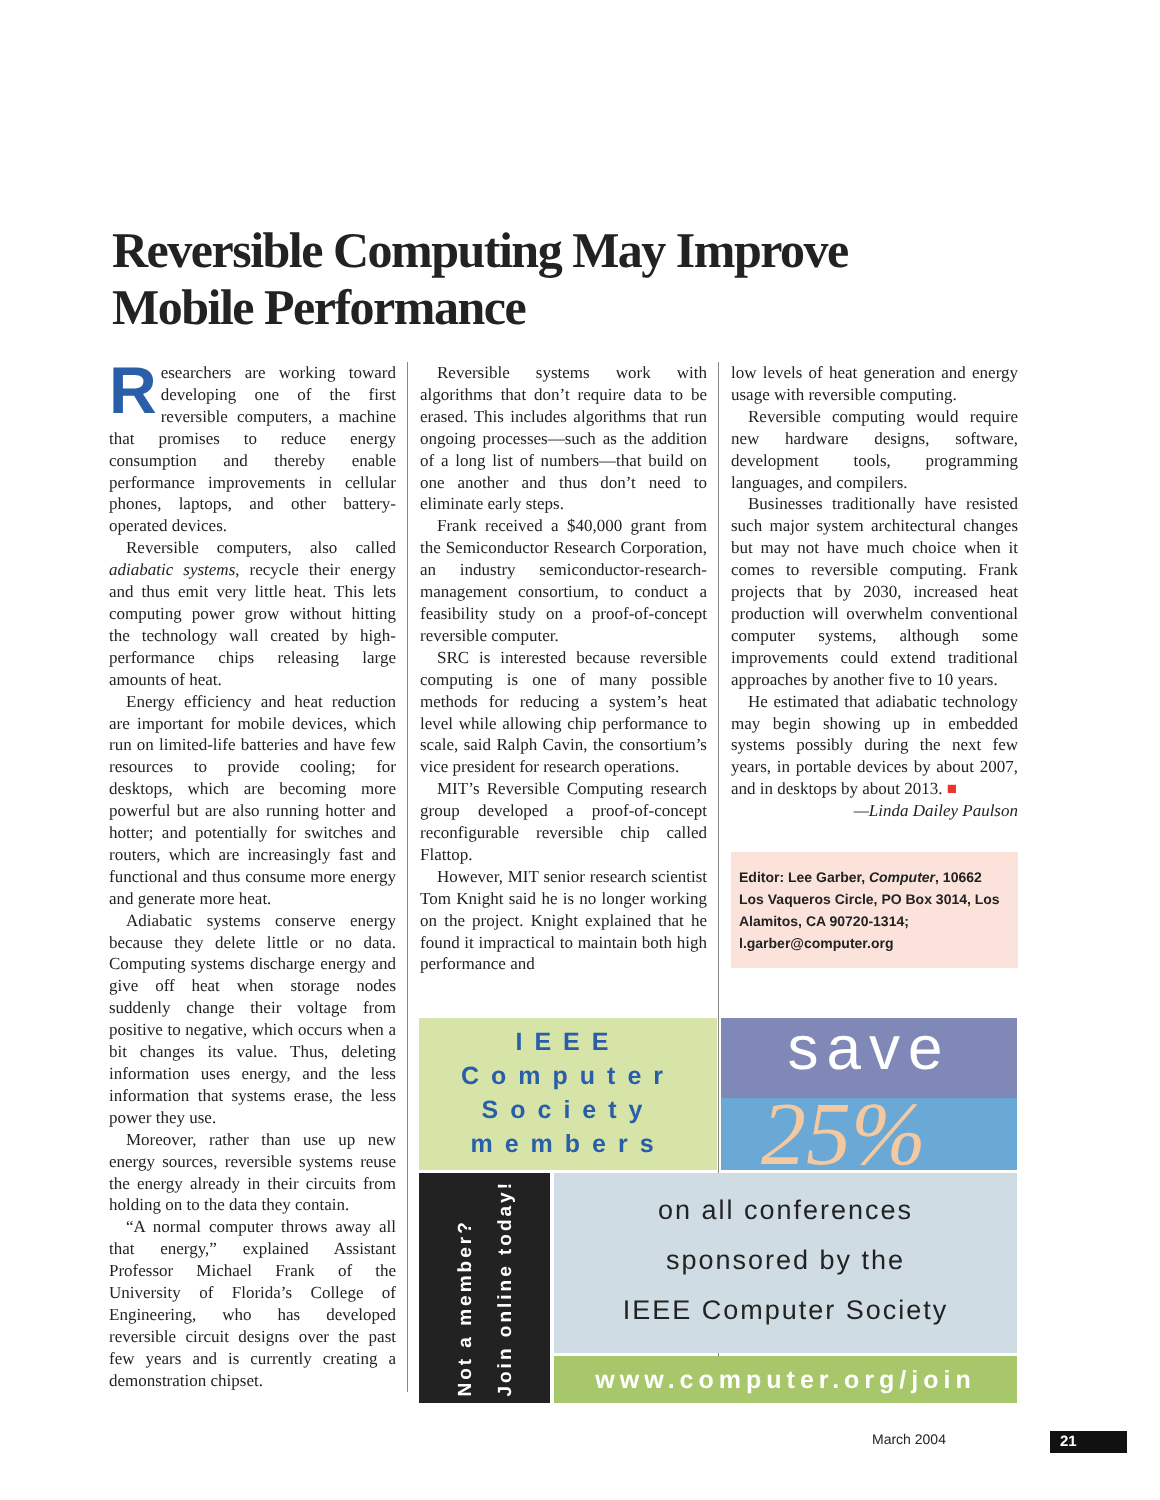Reversible Computing May Improve
Mobile Performance
Researchers are working toward developing one of the first reversible computers, a machine that promises to reduce energy consumption and thereby enable performance improvements in cellular phones, laptops, and other battery-operated devices.
Reversible computers, also called adiabatic systems, recycle their energy and thus emit very little heat. This lets computing power grow without hitting the technology wall created by high-performance chips releasing large amounts of heat.
Energy efficiency and heat reduction are important for mobile devices, which run on limited-life batteries and have few resources to provide cooling; for desktops, which are becoming more powerful but are also running hotter and hotter; and potentially for switches and routers, which are increasingly fast and functional and thus consume more energy and generate more heat.
Adiabatic systems conserve energy because they delete little or no data. Computing systems discharge energy and give off heat when storage nodes suddenly change their voltage from positive to negative, which occurs when a bit changes its value. Thus, deleting information uses energy, and the less information that systems erase, the less power they use.
Moreover, rather than use up new energy sources, reversible systems reuse the energy already in their circuits from holding on to the data they contain.
“A normal computer throws away all that energy,” explained Assistant Professor Michael Frank of the University of Florida’s College of Engineering, who has developed reversible circuit designs over the past few years and is currently creating a demonstration chipset.
Reversible systems work with algorithms that don’t require data to be erased. This includes algorithms that run ongoing processes—such as the addition of a long list of numbers—that build on one another and thus don’t need to eliminate early steps.
Frank received a $40,000 grant from the Semiconductor Research Corporation, an industry semiconductor-research-management consortium, to conduct a feasibility study on a proof-of-concept reversible computer.
SRC is interested because reversible computing is one of many possible methods for reducing a system’s heat level while allowing chip performance to scale, said Ralph Cavin, the consortium’s vice president for research operations.
MIT’s Reversible Computing research group developed a proof-of-concept reconfigurable reversible chip called Flattop.
However, MIT senior research scientist Tom Knight said he is no longer working on the project. Knight explained that he found it impractical to maintain both high performance and
low levels of heat generation and energy usage with reversible computing.
Reversible computing would require new hardware designs, software, development tools, programming languages, and compilers.
Businesses traditionally have resisted such major system architectural changes but may not have much choice when it comes to reversible computing. Frank projects that by 2030, increased heat production will overwhelm conventional computer systems, although some improvements could extend traditional approaches by another five to 10 years.
He estimated that adiabatic technology may begin showing up in embedded systems possibly during the next few years, in portable devices by about 2007, and in desktops by about 2013. ■
—Linda Dailey Paulson
Editor: Lee Garber, Computer, 10662 Los Vaqueros Circle, PO Box 3014, Los Alamitos, CA 90720-1314; l.garber@computer.org
IEEE
Computer
Society
members
save
25%
Not a member?
Join online today!
on all conferences
sponsored by the
IEEE Computer Society
www.computer.org/join
March 2004 21